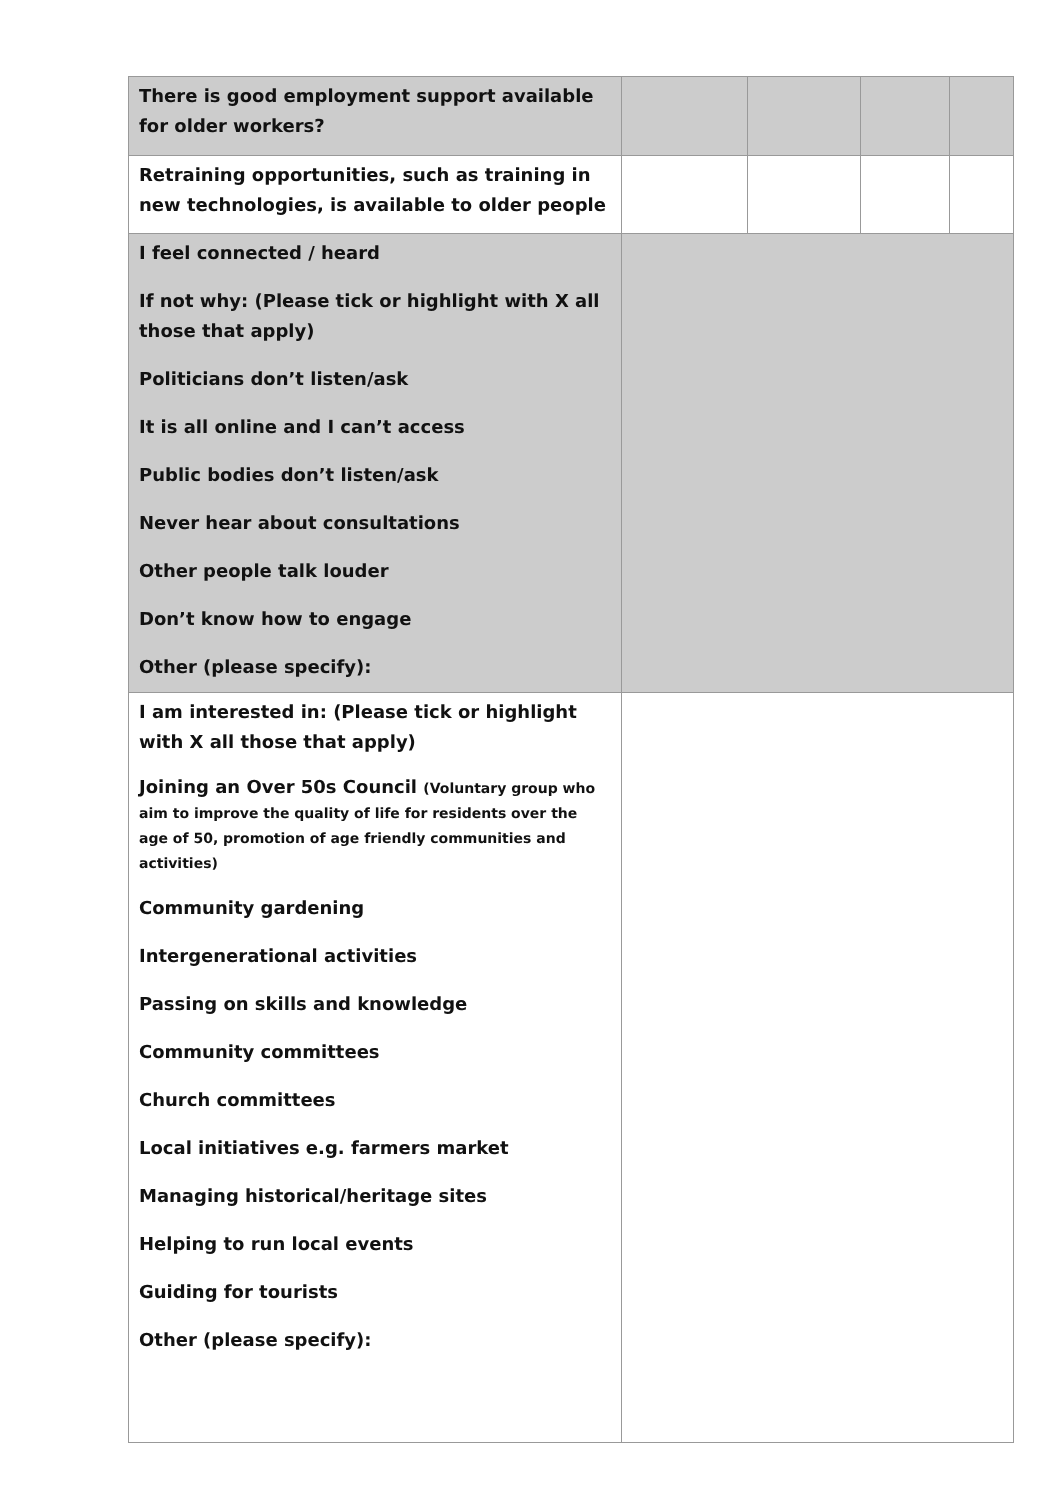| There is good employment support available for older workers? | | | | |
| Retraining opportunities, such as training in new technologies, is available to older people | | | | |
| I feel connected / heard If not why: (Please tick or highlight with X all those that apply) Politicians don’t listen/ask It is all online and I can’t access Public bodies don’t listen/ask Never hear about consultations Other people talk louder Don’t know how to engage Other (please specify): | | | | |
| I am interested in: (Please tick or highlight with X all those that apply) Joining an Over 50s Council (Voluntary group who aim to improve the quality of life for residents over the age of 50, promotion of age friendly communities and activities) Community gardening Intergenerational activities Passing on skills and knowledge Community committees Church committees Local initiatives e.g. farmers market Managing historical/heritage sites Helping to run local events Guiding for tourists Other (please specify): | | | | |